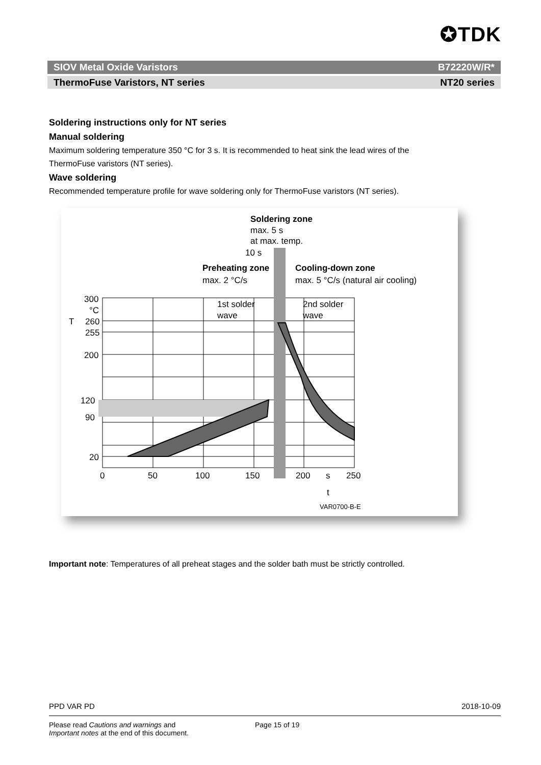✪TDK
SIOV Metal Oxide Varistors B72220W/R*
ThermoFuse Varistors, NT series NT20 series
Soldering instructions only for NT series
Manual soldering
Maximum soldering temperature 350 °C for 3 s. It is recommended to heat sink the lead wires of the ThermoFuse varistors (NT series).
Wave soldering
Recommended temperature profile for wave soldering only for ThermoFuse varistors (NT series).
Soldering zone
max. 5 s
at max. temp.
10 s
Preheating zone
max. 2 °C/s
Cooling-down zone
max. 5 °C/s (natural air cooling)
1st solder
wave
2nd solder
wave
300
°C
T
260
255
200
120
90
20
0
50
100
150
200
s
250
t
VAR0700-B-E
Important note: Temperatures of all preheat stages and the solder bath must be strictly controlled.
PPD VAR PD 2018-10-09
Please read Cautions and warnings and
Important notes at the end of this document. Page 15 of 19